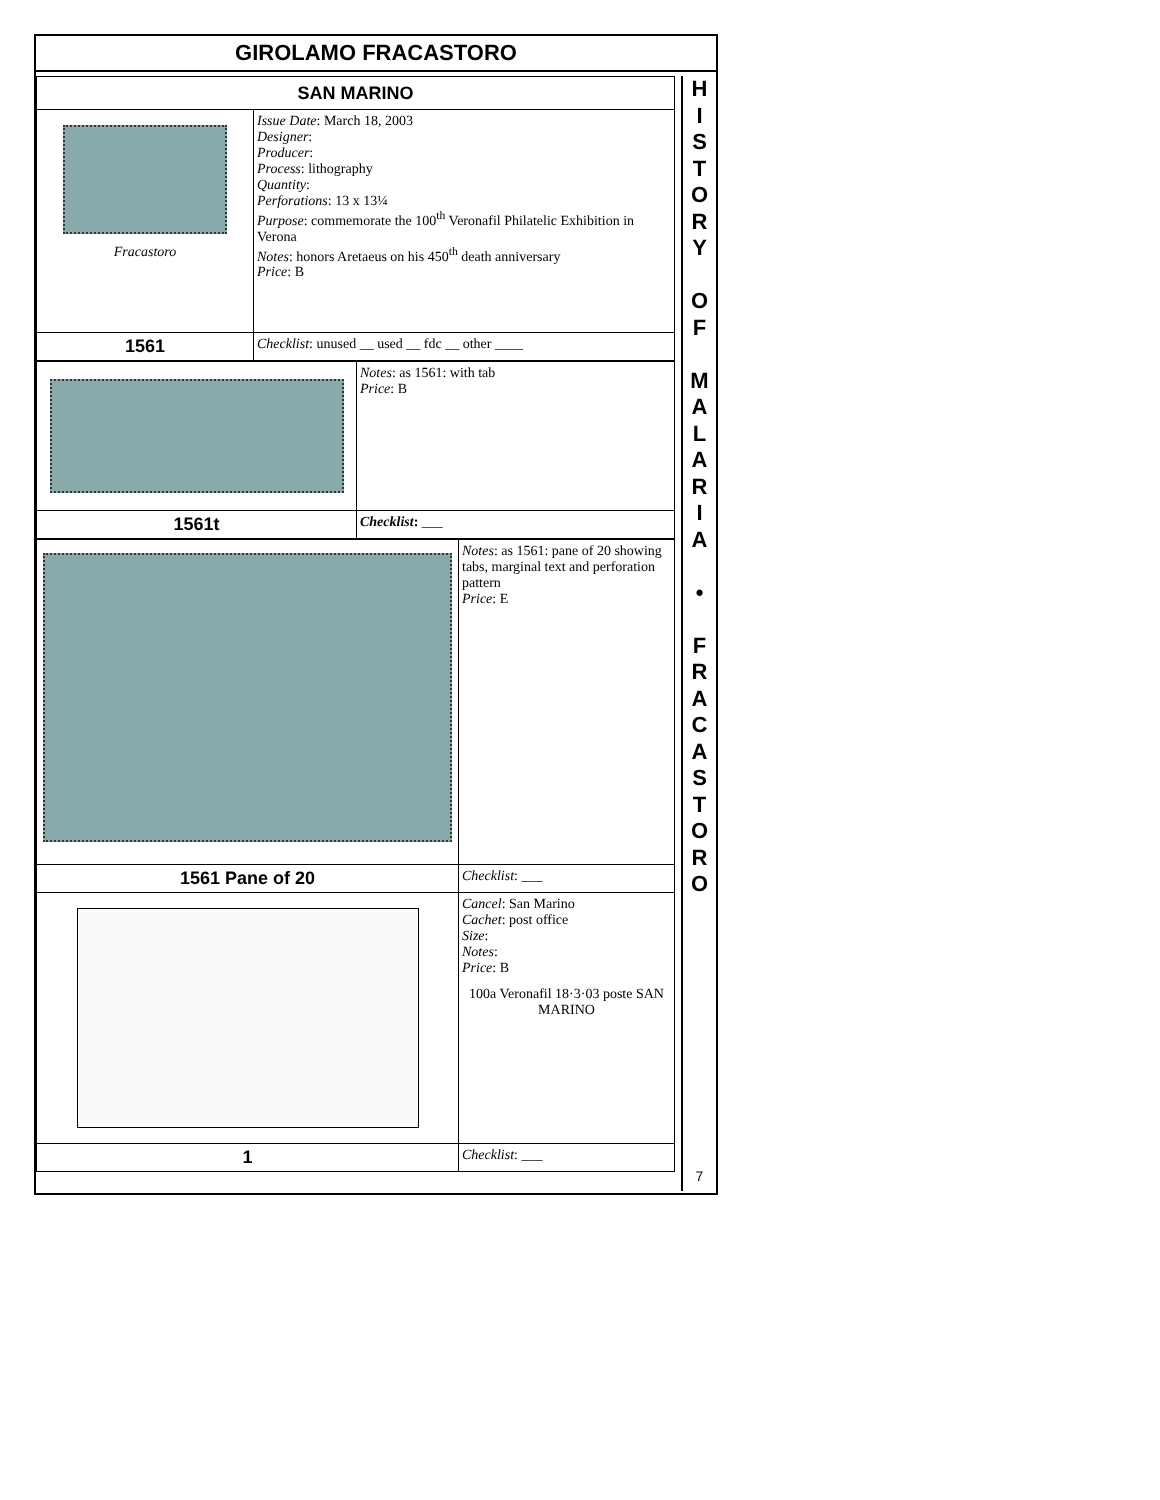GIROLAMO FRACASTORO
| SAN MARINO | |
| Fracastoro | Issue Date : March 18, 2003 Designer : Producer : Process : lithography Quantity : Perforations : 13 x 13¼ Purpose : commemorate the 100<sup>th</sup> Veronafil Philatelic Exhibition in Verona Notes : honors Aretaeus on his 450<sup>th</sup> death anniversary Price : B |
| 1561 | Checklist : unused __ used __ fdc __ other ____ |
| | Notes : as 1561: with tab Price : B |
| 1561t | Checklist : ___ |
| | Notes : as 1561: pane of 20 showing tabs, marginal text and perforation pattern Price : E |
| 1561 Pane of 20 | Checklist : ___ |
| | Cancel : San Marino Cachet : post office Size : Notes : Price : B 100a Veronafil 18·3·03 poste SAN MARINO |
| 1 | Checklist : ___ |
H
I
S
T
O
R
Y
O
F
M
A
L
A
R
I
A
•
F
R
A
C
A
S
T
O
R
O
7